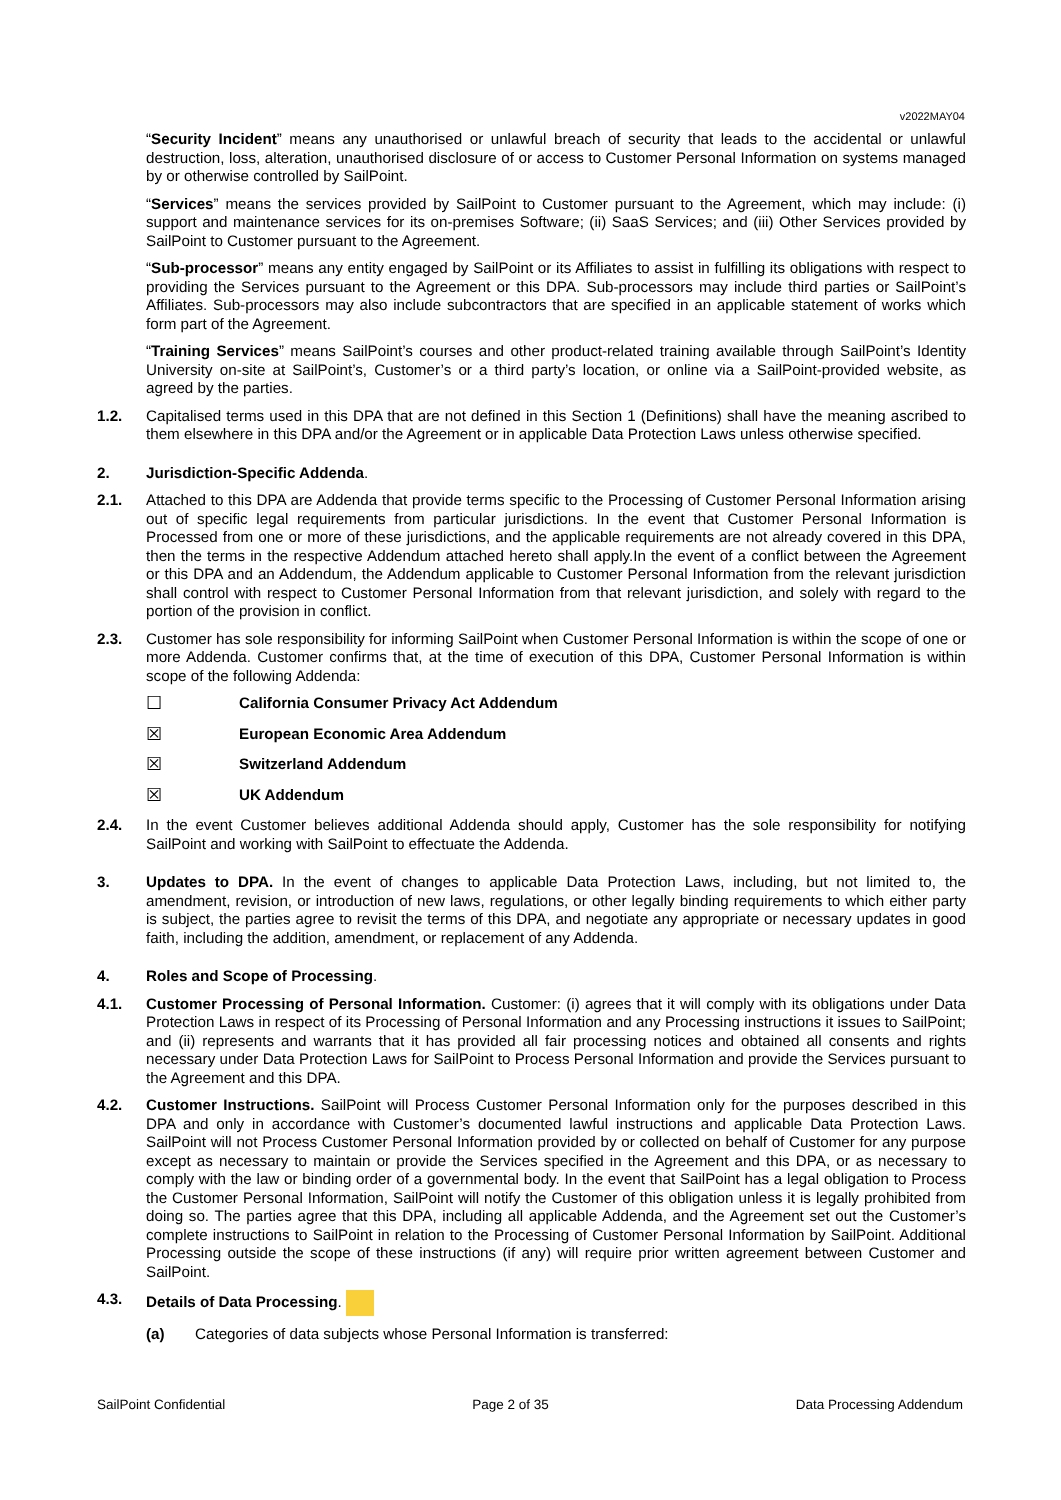v2022MAY04
“Security Incident” means any unauthorised or unlawful breach of security that leads to the accidental or unlawful destruction, loss, alteration, unauthorised disclosure of or access to Customer Personal Information on systems managed by or otherwise controlled by SailPoint.
“Services” means the services provided by SailPoint to Customer pursuant to the Agreement, which may include: (i) support and maintenance services for its on-premises Software; (ii) SaaS Services; and (iii) Other Services provided by SailPoint to Customer pursuant to the Agreement.
“Sub-processor” means any entity engaged by SailPoint or its Affiliates to assist in fulfilling its obligations with respect to providing the Services pursuant to the Agreement or this DPA. Sub-processors may include third parties or SailPoint’s Affiliates. Sub-processors may also include subcontractors that are specified in an applicable statement of works which form part of the Agreement.
“Training Services” means SailPoint’s courses and other product-related training available through SailPoint’s Identity University on-site at SailPoint’s, Customer’s or a third party’s location, or online via a SailPoint-provided website, as agreed by the parties.
1.2. Capitalised terms used in this DPA that are not defined in this Section 1 (Definitions) shall have the meaning ascribed to them elsewhere in this DPA and/or the Agreement or in applicable Data Protection Laws unless otherwise specified.
2. Jurisdiction-Specific Addenda.
2.1. Attached to this DPA are Addenda that provide terms specific to the Processing of Customer Personal Information arising out of specific legal requirements from particular jurisdictions. In the event that Customer Personal Information is Processed from one or more of these jurisdictions, and the applicable requirements are not already covered in this DPA, then the terms in the respective Addendum attached hereto shall apply.In the event of a conflict between the Agreement or this DPA and an Addendum, the Addendum applicable to Customer Personal Information from the relevant jurisdiction shall control with respect to Customer Personal Information from that relevant jurisdiction, and solely with regard to the portion of the provision in conflict.
2.3. Customer has sole responsibility for informing SailPoint when Customer Personal Information is within the scope of one or more Addenda. Customer confirms that, at the time of execution of this DPA, Customer Personal Information is within scope of the following Addenda:
☐ California Consumer Privacy Act Addendum
☒ European Economic Area Addendum
☒ Switzerland Addendum
☒ UK Addendum
2.4. In the event Customer believes additional Addenda should apply, Customer has the sole responsibility for notifying SailPoint and working with SailPoint to effectuate the Addenda.
3. Updates to DPA. In the event of changes to applicable Data Protection Laws, including, but not limited to, the amendment, revision, or introduction of new laws, regulations, or other legally binding requirements to which either party is subject, the parties agree to revisit the terms of this DPA, and negotiate any appropriate or necessary updates in good faith, including the addition, amendment, or replacement of any Addenda.
4. Roles and Scope of Processing.
4.1. Customer Processing of Personal Information. Customer: (i) agrees that it will comply with its obligations under Data Protection Laws in respect of its Processing of Personal Information and any Processing instructions it issues to SailPoint; and (ii) represents and warrants that it has provided all fair processing notices and obtained all consents and rights necessary under Data Protection Laws for SailPoint to Process Personal Information and provide the Services pursuant to the Agreement and this DPA.
4.2. Customer Instructions. SailPoint will Process Customer Personal Information only for the purposes described in this DPA and only in accordance with Customer’s documented lawful instructions and applicable Data Protection Laws. SailPoint will not Process Customer Personal Information provided by or collected on behalf of Customer for any purpose except as necessary to maintain or provide the Services specified in the Agreement and this DPA, or as necessary to comply with the law or binding order of a governmental body. In the event that SailPoint has a legal obligation to Process the Customer Personal Information, SailPoint will notify the Customer of this obligation unless it is legally prohibited from doing so. The parties agree that this DPA, including all applicable Addenda, and the Agreement set out the Customer’s complete instructions to SailPoint in relation to the Processing of Customer Personal Information by SailPoint. Additional Processing outside the scope of these instructions (if any) will require prior written agreement between Customer and SailPoint.
4.3. Details of Data Processing.
(a) Categories of data subjects whose Personal Information is transferred:
SailPoint Confidential Page 2 of 35 Data Processing Addendum